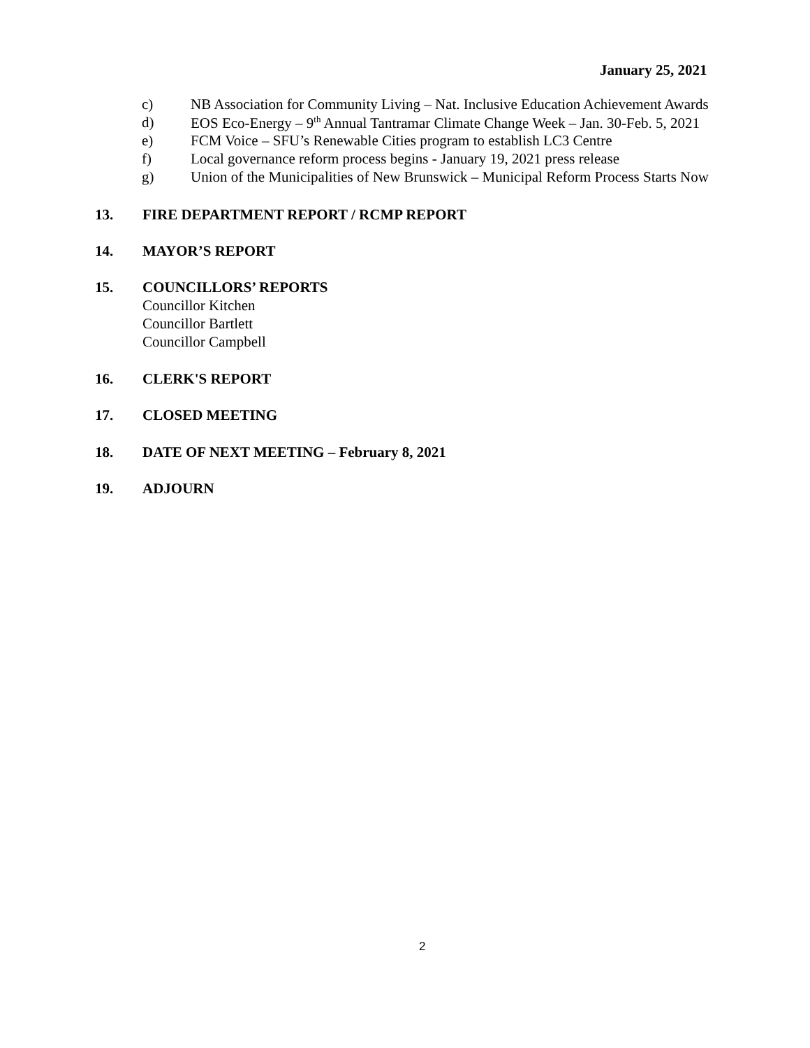January 25, 2021
c) NB Association for Community Living – Nat. Inclusive Education Achievement Awards
d) EOS Eco-Energy – 9<sup>th</sup> Annual Tantramar Climate Change Week – Jan. 30-Feb. 5, 2021
e) FCM Voice – SFU’s Renewable Cities program to establish LC3 Centre
f) Local governance reform process begins - January 19, 2021 press release
g) Union of the Municipalities of New Brunswick – Municipal Reform Process Starts Now
13. FIRE DEPARTMENT REPORT / RCMP REPORT
14. MAYOR’S REPORT
15. COUNCILLORS’ REPORTS
Councillor Kitchen
Councillor Bartlett
Councillor Campbell
16. CLERK'S REPORT
17. CLOSED MEETING
18. DATE OF NEXT MEETING – February 8, 2021
19. ADJOURN
2